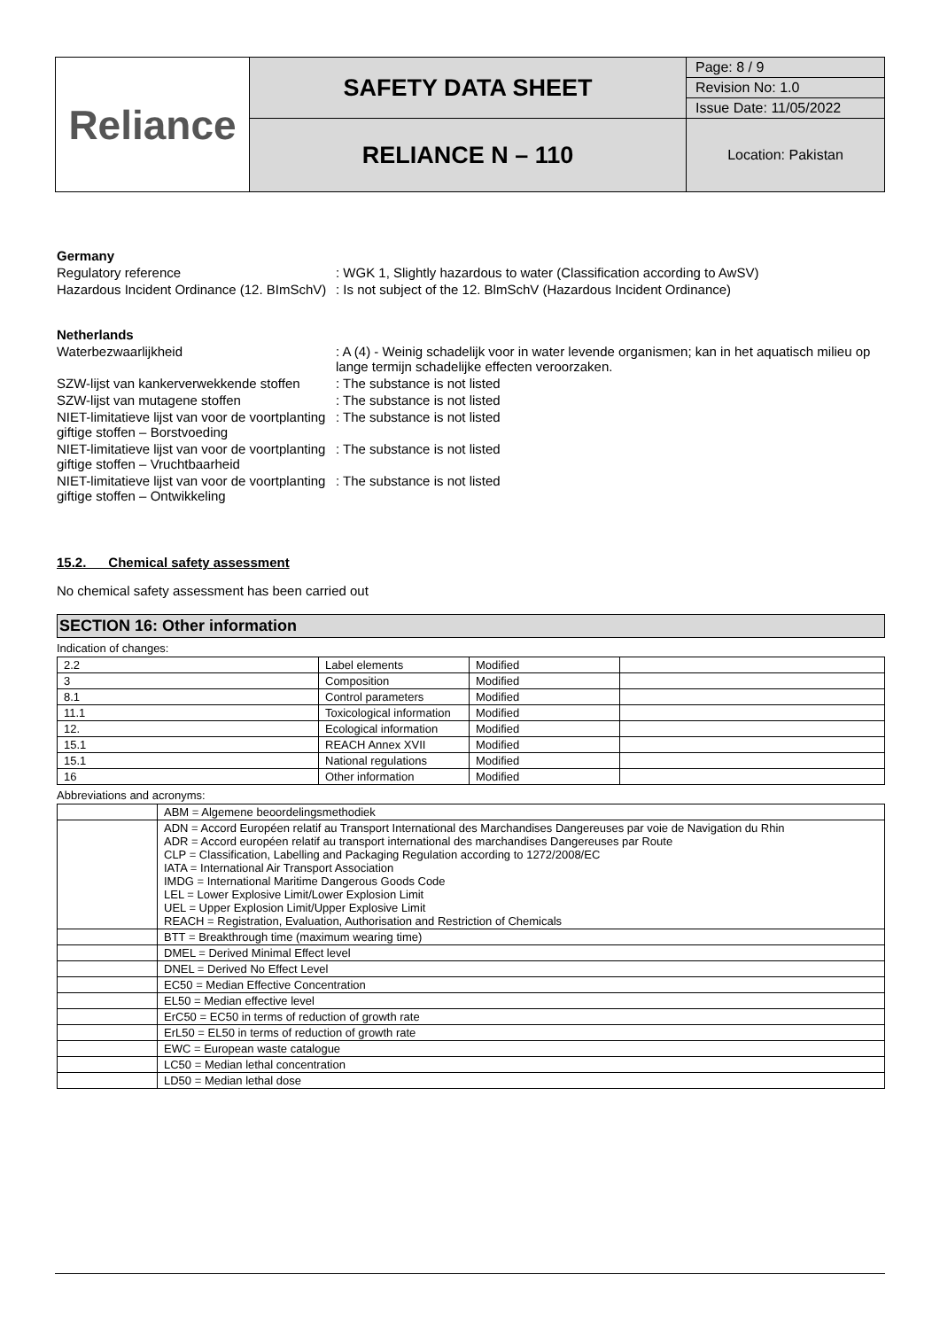| Reliance | SAFETY DATA SHEET | Page: 8 / 9 |
| | | Revision No: 1.0 |
| | | Issue Date: 11/05/2022 |
| | RELIANCE N – 110 | Location: Pakistan |
Germany
Regulatory reference : WGK 1, Slightly hazardous to water (Classification according to AwSV)
Hazardous Incident Ordinance (12. BImSchV)
: Is not subject of the 12. BlmSchV (Hazardous Incident Ordinance)
Netherlands
Waterbezwaarlijkheid : A (4) - Weinig schadelijk voor in water levende organismen; kan in het aquatisch milieu op lange termijn schadelijke effecten veroorzaken.
SZW-lijst van kankerverwekkende stoffen
: The substance is not listed
SZW-lijst van mutagene stoffen : The substance is not listed
NIET-limitatieve lijst van voor de voortplanting giftige stoffen – Borstvoeding
: The substance is not listed
NIET-limitatieve lijst van voor de voortplanting giftige stoffen – Vruchtbaarheid
: The substance is not listed
NIET-limitatieve lijst van voor de voortplanting giftige stoffen – Ontwikkeling
: The substance is not listed
15.2. Chemical safety assessment
No chemical safety assessment has been carried out
SECTION 16: Other information
Indication of changes:
| 2.2 | Label elements | Modified | |
| 3 | Composition | Modified | |
| 8.1 | Control parameters | Modified | |
| 11.1 | Toxicological information | Modified | |
| 12. | Ecological information | Modified | |
| 15.1 | REACH Annex XVII | Modified | |
| 15.1 | National regulations | Modified | |
| 16 | Other information | Modified | |
Abbreviations and acronyms:
| | ABM = Algemene beoordelingsmethodiek |
| | ADN = Accord Européen relatif au Transport International des Marchandises Dangereuses par voie de Navigation du Rhin ADR = Accord européen relatif au transport international des marchandises Dangereuses par Route CLP = Classification, Labelling and Packaging Regulation according to 1272/2008/EC IATA = International Air Transport Association IMDG = International Maritime Dangerous Goods Code LEL = Lower Explosive Limit/Lower Explosion Limit UEL = Upper Explosion Limit/Upper Explosive Limit REACH = Registration, Evaluation, Authorisation and Restriction of Chemicals |
| | BTT = Breakthrough time (maximum wearing time) |
| | DMEL = Derived Minimal Effect level |
| | DNEL = Derived No Effect Level |
| | EC50 = Median Effective Concentration |
| | EL50 = Median effective level |
| | ErC50 = EC50 in terms of reduction of growth rate |
| | ErL50 = EL50 in terms of reduction of growth rate |
| | EWC = European waste catalogue |
| | LC50 = Median lethal concentration |
| | LD50 = Median lethal dose |